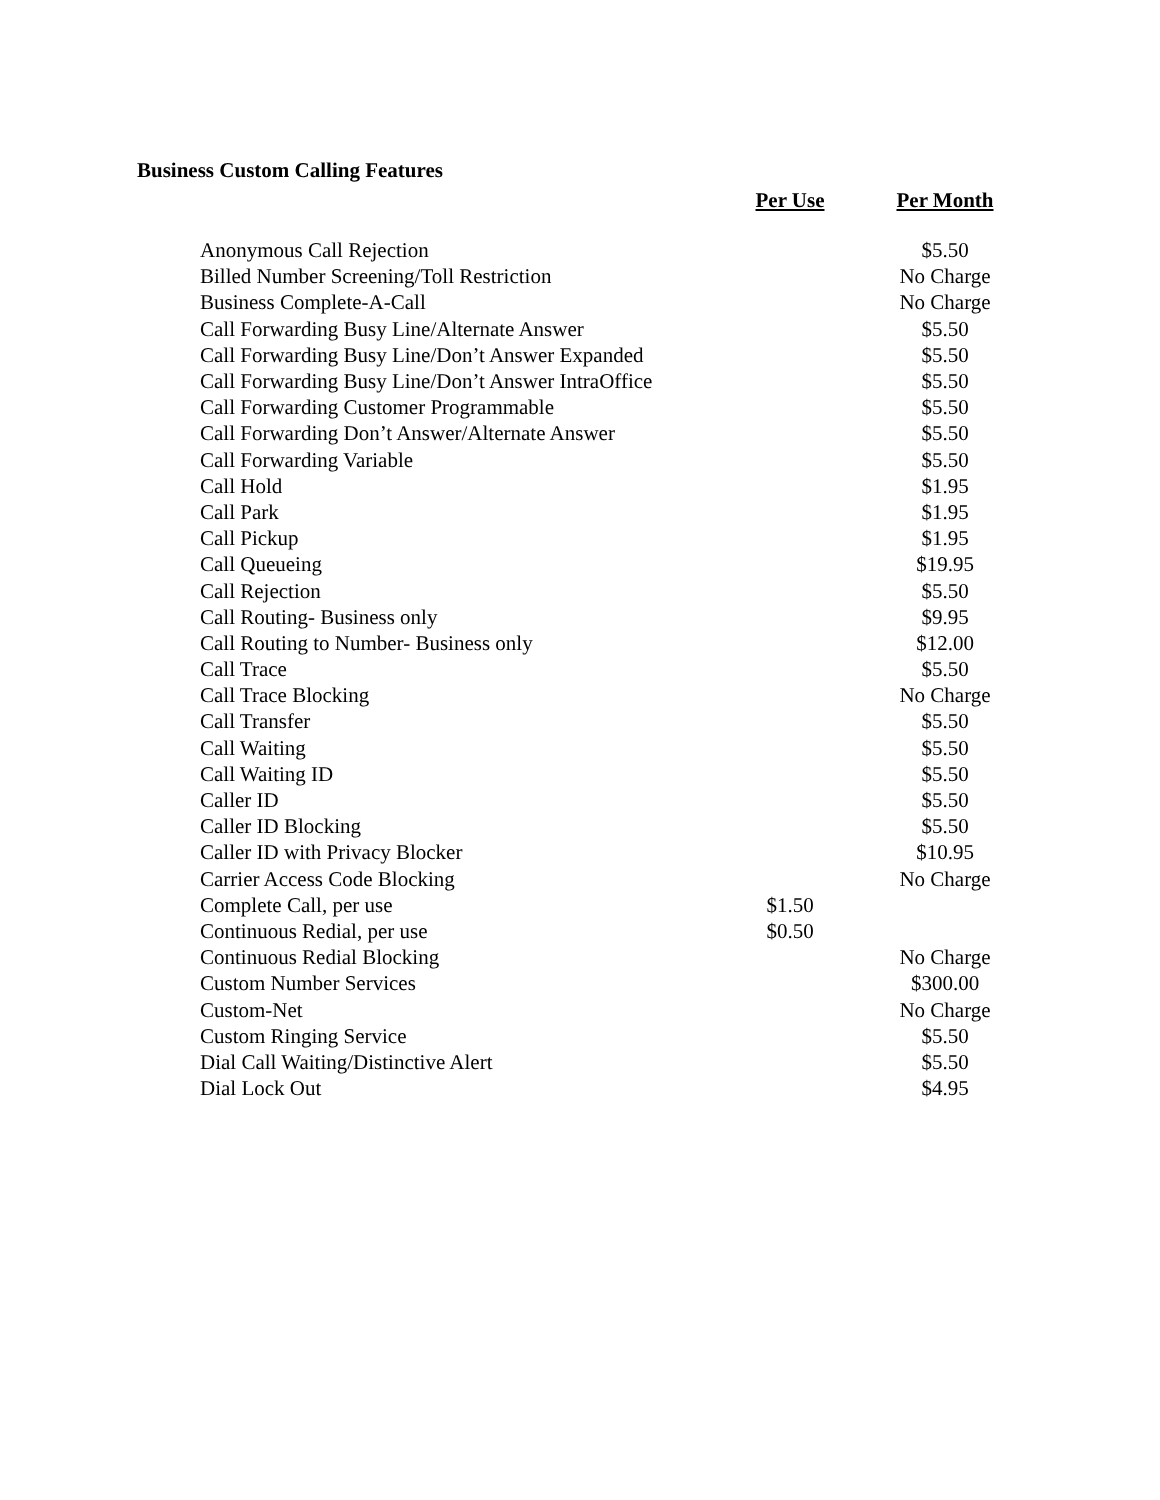Business Custom Calling Features
| | Per Use | Per Month |
| --- | --- | --- |
| Anonymous Call Rejection | | $5.50 |
| Billed Number Screening/Toll Restriction | | No Charge |
| Business Complete-A-Call | | No Charge |
| Call Forwarding Busy Line/Alternate Answer | | $5.50 |
| Call Forwarding Busy Line/Don’t Answer Expanded | | $5.50 |
| Call Forwarding Busy Line/Don’t Answer IntraOffice | | $5.50 |
| Call Forwarding Customer Programmable | | $5.50 |
| Call Forwarding Don’t Answer/Alternate Answer | | $5.50 |
| Call Forwarding Variable | | $5.50 |
| Call Hold | | $1.95 |
| Call Park | | $1.95 |
| Call Pickup | | $1.95 |
| Call Queueing | | $19.95 |
| Call Rejection | | $5.50 |
| Call Routing- Business only | | $9.95 |
| Call Routing to Number- Business only | | $12.00 |
| Call Trace | | $5.50 |
| Call Trace Blocking | | No Charge |
| Call Transfer | | $5.50 |
| Call Waiting | | $5.50 |
| Call Waiting ID | | $5.50 |
| Caller ID | | $5.50 |
| Caller ID Blocking | | $5.50 |
| Caller ID with Privacy Blocker | | $10.95 |
| Carrier Access Code Blocking | | No Charge |
| Complete Call, per use | $1.50 | |
| Continuous Redial, per use | $0.50 | |
| Continuous Redial Blocking | | No Charge |
| Custom Number Services | | $300.00 |
| Custom-Net | | No Charge |
| Custom Ringing Service | | $5.50 |
| Dial Call Waiting/Distinctive Alert | | $5.50 |
| Dial Lock Out | | $4.95 |